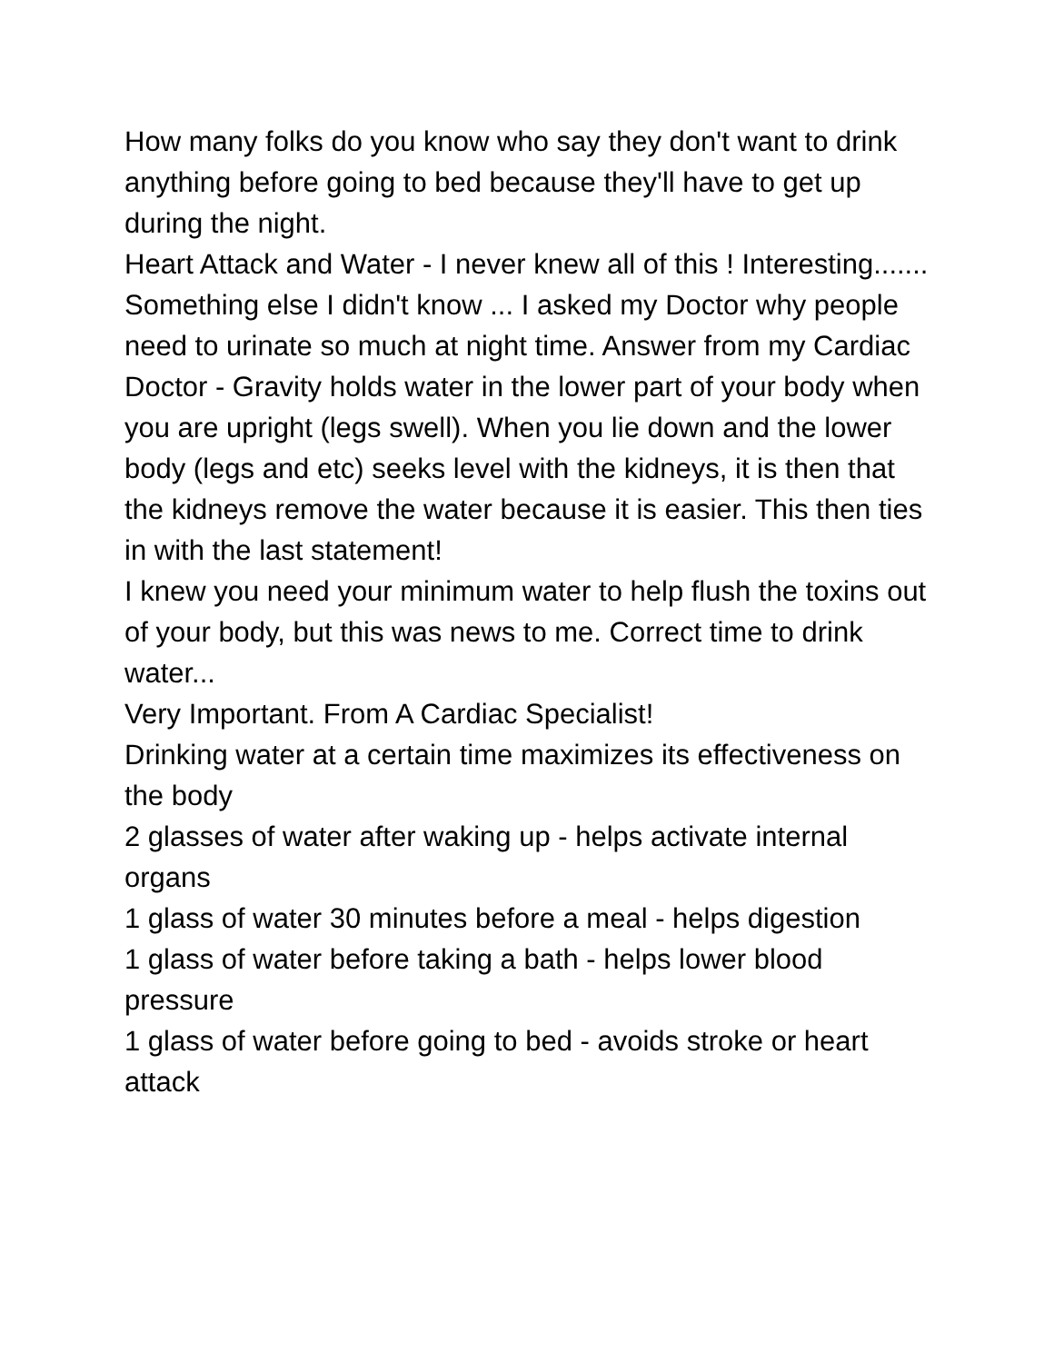How many folks do you know who say they don't want to drink anything before going to bed because they'll have to get up during the night.
Heart Attack and Water - I never knew all of this ! Interesting.......
Something else I didn't know ... I asked my Doctor why people need to urinate so much at night time. Answer from my Cardiac Doctor - Gravity holds water in the lower part of your body when you are upright (legs swell). When you lie down and the lower body (legs and etc) seeks level with the kidneys, it is then that the kidneys remove the water because it is easier. This then ties in with the last statement!
I knew you need your minimum water to help flush the toxins out of your body, but this was news to me. Correct time to drink water...
Very Important. From A Cardiac Specialist!
Drinking water at a certain time maximizes its effectiveness on the body
2 glasses of water after waking up - helps activate internal organs
1 glass of water 30 minutes before a meal - helps digestion
1 glass of water before taking a bath - helps lower blood pressure
1 glass of water before going to bed - avoids stroke or heart attack